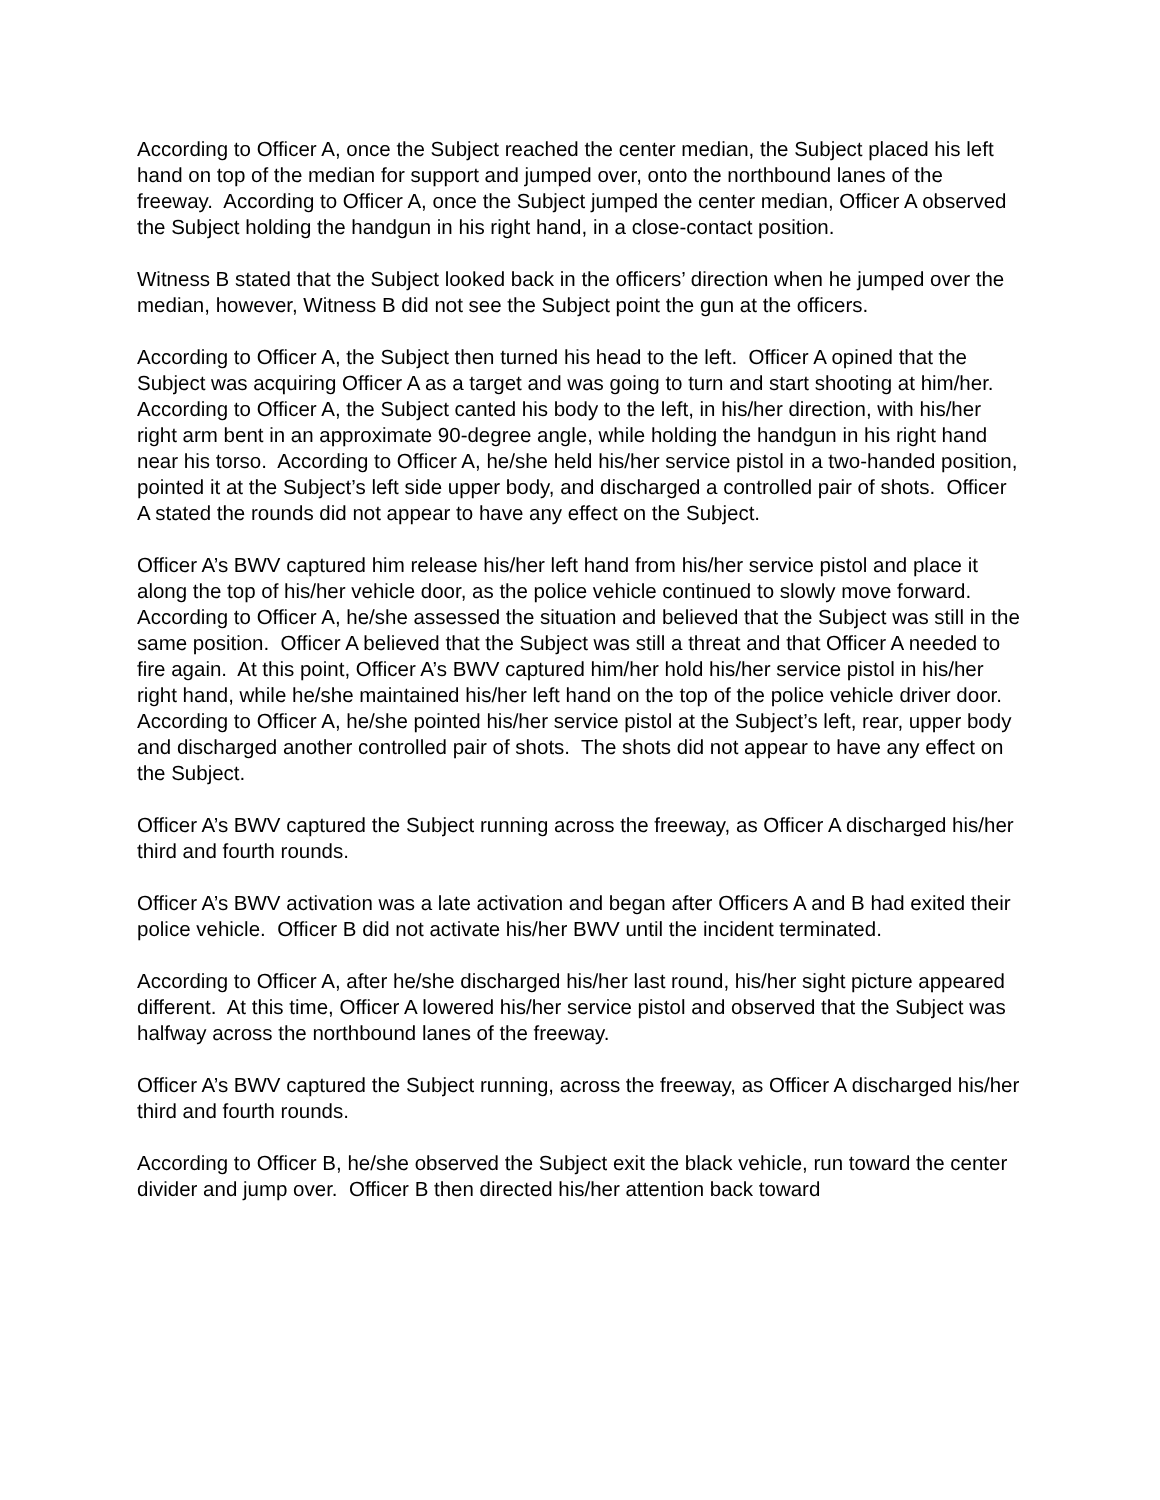According to Officer A, once the Subject reached the center median, the Subject placed his left hand on top of the median for support and jumped over, onto the northbound lanes of the freeway. According to Officer A, once the Subject jumped the center median, Officer A observed the Subject holding the handgun in his right hand, in a close-contact position.
Witness B stated that the Subject looked back in the officers’ direction when he jumped over the median, however, Witness B did not see the Subject point the gun at the officers.
According to Officer A, the Subject then turned his head to the left. Officer A opined that the Subject was acquiring Officer A as a target and was going to turn and start shooting at him/her. According to Officer A, the Subject canted his body to the left, in his/her direction, with his/her right arm bent in an approximate 90-degree angle, while holding the handgun in his right hand near his torso. According to Officer A, he/she held his/her service pistol in a two-handed position, pointed it at the Subject’s left side upper body, and discharged a controlled pair of shots. Officer A stated the rounds did not appear to have any effect on the Subject.
Officer A’s BWV captured him release his/her left hand from his/her service pistol and place it along the top of his/her vehicle door, as the police vehicle continued to slowly move forward. According to Officer A, he/she assessed the situation and believed that the Subject was still in the same position. Officer A believed that the Subject was still a threat and that Officer A needed to fire again. At this point, Officer A’s BWV captured him/her hold his/her service pistol in his/her right hand, while he/she maintained his/her left hand on the top of the police vehicle driver door. According to Officer A, he/she pointed his/her service pistol at the Subject’s left, rear, upper body and discharged another controlled pair of shots. The shots did not appear to have any effect on the Subject.
Officer A’s BWV captured the Subject running across the freeway, as Officer A discharged his/her third and fourth rounds.
Officer A’s BWV activation was a late activation and began after Officers A and B had exited their police vehicle. Officer B did not activate his/her BWV until the incident terminated.
According to Officer A, after he/she discharged his/her last round, his/her sight picture appeared different. At this time, Officer A lowered his/her service pistol and observed that the Subject was halfway across the northbound lanes of the freeway.
Officer A’s BWV captured the Subject running, across the freeway, as Officer A discharged his/her third and fourth rounds.
According to Officer B, he/she observed the Subject exit the black vehicle, run toward the center divider and jump over. Officer B then directed his/her attention back toward